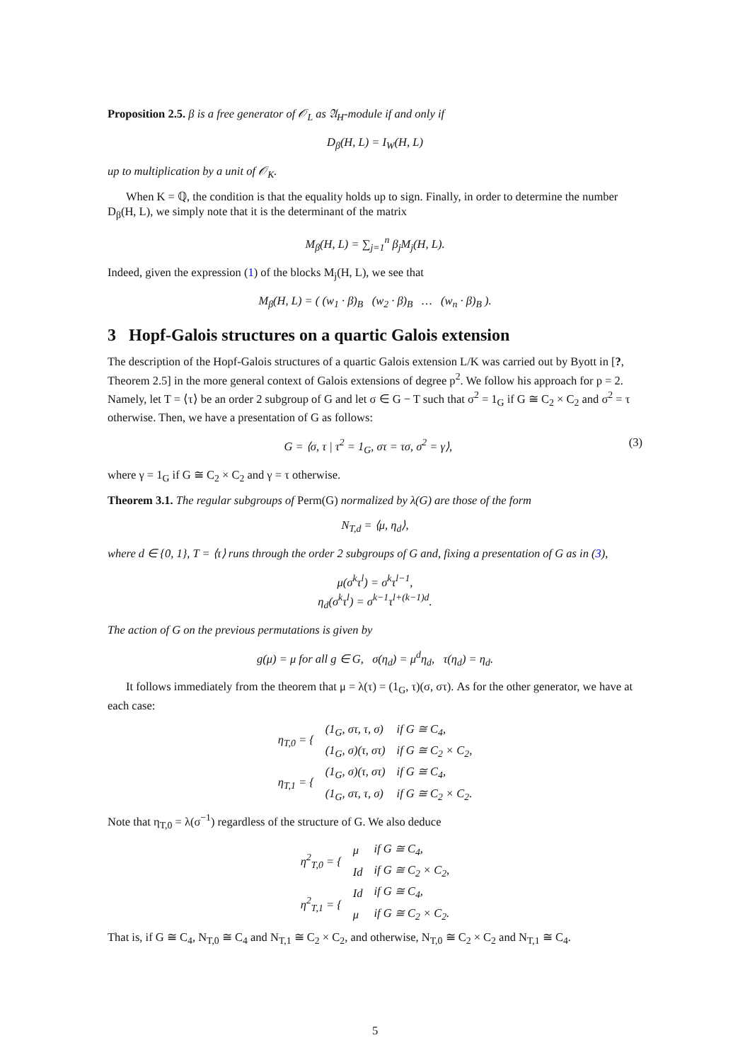Proposition 2.5. β is a free generator of 𝒪<sub>L</sub> as 𝔄<sub>H</sub>-module if and only if
D<sub>β</sub>(H, L) = I<sub>W</sub>(H, L)
up to multiplication by a unit of 𝒪<sub>K</sub>.
When K = ℚ, the condition is that the equality holds up to sign. Finally, in order to determine the number D<sub>β</sub>(H, L), we simply note that it is the determinant of the matrix
M<sub>β</sub>(H, L) = ∑<sub>j=1</sub><sup>n</sup> β<sub>j</sub>M<sub>j</sub>(H, L).
Indeed, given the expression (1) of the blocks M<sub>j</sub>(H, L), we see that
M<sub>β</sub>(H, L) = ( (w<sub>1</sub> · β)<sub>B</sub> (w<sub>2</sub> · β)<sub>B</sub> … (w<sub>n</sub> · β)<sub>B</sub> ).
3 Hopf-Galois structures on a quartic Galois extension
The description of the Hopf-Galois structures of a quartic Galois extension L/K was carried out by Byott in [?, Theorem 2.5] in the more general context of Galois extensions of degree p<sup>2</sup>. We follow his approach for p = 2. Namely, let T = ⟨τ⟩ be an order 2 subgroup of G and let σ ∈ G − T such that σ<sup>2</sup> = 1<sub>G</sub> if G ≅ C<sub>2</sub> × C<sub>2</sub> and σ<sup>2</sup> = τ otherwise. Then, we have a presentation of G as follows:
G = ⟨σ, τ | τ<sup>2</sup> = 1<sub>G</sub>, στ = τσ, σ<sup>2</sup> = γ⟩, (3)
where γ = 1<sub>G</sub> if G ≅ C<sub>2</sub> × C<sub>2</sub> and γ = τ otherwise.
Theorem 3.1. The regular subgroups of Perm(G) normalized by λ(G) are those of the form
N<sub>T,d</sub> = ⟨μ, η<sub>d</sub>⟩,
where d ∈ {0, 1}, T = ⟨τ⟩ runs through the order 2 subgroups of G and, fixing a presentation of G as in (3),
μ(σ<sup>k</sup>τ<sup>l</sup>) = σ<sup>k</sup>τ<sup>l−1</sup>,
η<sub>d</sub>(σ<sup>k</sup>τ<sup>l</sup>) = σ<sup>k−1</sup>τ<sup>l+(k−1)d</sup>.
The action of G on the previous permutations is given by
g(μ) = μ for all g ∈ G, σ(η<sub>d</sub>) = μ<sup>d</sup>η<sub>d</sub>, τ(η<sub>d</sub>) = η<sub>d</sub>.
It follows immediately from the theorem that μ = λ(τ) = (1<sub>G</sub>, τ)(σ, στ). As for the other generator, we have at each case:
| η<sub>T,0</sub> = { | (1<sub>G</sub>, στ, τ, σ) | if G ≅ C<sub>4</sub>, |
| | (1<sub>G</sub>, σ)(τ, στ) | if G ≅ C<sub>2</sub> × C<sub>2</sub>, |
| η<sub>T,1</sub> = { | (1<sub>G</sub>, σ)(τ, στ) | if G ≅ C<sub>4</sub>, |
| | (1<sub>G</sub>, στ, τ, σ) | if G ≅ C<sub>2</sub> × C<sub>2</sub>. |
Note that η<sub>T,0</sub> = λ(σ<sup>−1</sup>) regardless of the structure of G. We also deduce
| η<sup>2</sup><sub>T,0</sub> = { | μ | if G ≅ C<sub>4</sub>, |
| | Id | if G ≅ C<sub>2</sub> × C<sub>2</sub>, |
| η<sup>2</sup><sub>T,1</sub> = { | Id | if G ≅ C<sub>4</sub>, |
| | μ | if G ≅ C<sub>2</sub> × C<sub>2</sub>. |
That is, if G ≅ C<sub>4</sub>, N<sub>T,0</sub> ≅ C<sub>4</sub> and N<sub>T,1</sub> ≅ C<sub>2</sub> × C<sub>2</sub>, and otherwise, N<sub>T,0</sub> ≅ C<sub>2</sub> × C<sub>2</sub> and N<sub>T,1</sub> ≅ C<sub>4</sub>.
5